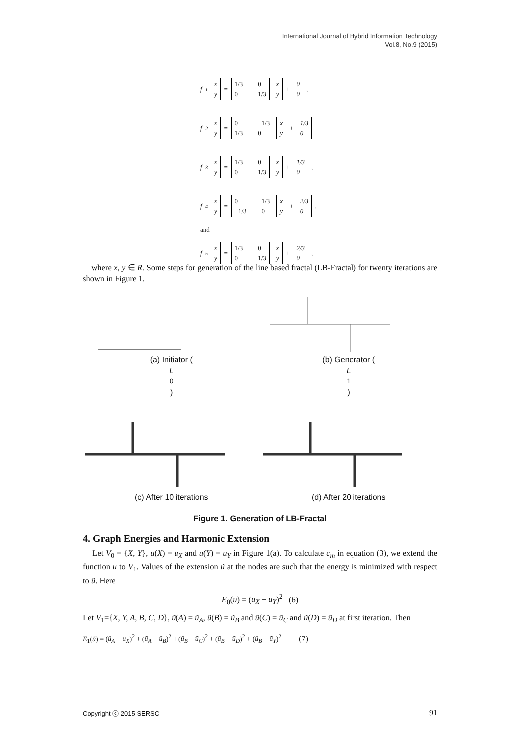International Journal of Hybrid Information Technology
Vol.8, No.9 (2015)
f<sub>1</sub> x
y = 1/3 0 0 1/3 x
y + 0
0,
f<sub>2</sub> x
y = 0 −1/3 1/3 0 x
y + 1/3
0
f<sub>3</sub> x
y = 1/3 0 0 1/3 x
y + 1/3
0,
f<sub>4</sub> x
y = 0 1/3 −1/3 0 x
y + 2/3
0,
and
f<sub>5</sub> x
y = 1/3 0 0 1/3 x
y + 2/3
0,
where x, y ∈ R. Some steps for generation of the line based fractal (LB-Fractal) for twenty iterations are shown in Figure 1.
(a) Initiator (L
<sub>0</sub>)
(b) Generator (L
<sub>1</sub>)
(c) After 10 iterations
(d) After 20 iterations
Figure 1. Generation of LB-Fractal
4. Graph Energies and Harmonic Extension
Let V<sub>0</sub> = {X, Y}, u(X) = u<sub>X</sub> and u(Y) = u<sub>Y</sub> in Figure 1(a). To calculate c<sub>m</sub> in equation (3), we extend the function u to V<sub>1</sub>. Values of the extension ũ at the nodes are such that the energy is minimized with respect to ũ. Here
E<sub>0</sub>(u) = (u<sub>X</sub> − u<sub>Y</sub>)<sup>2</sup> (6)
Let V<sub>1</sub>={X, Y, A, B, C, D}, ũ(A) = ũ<sub>A</sub>, ũ(B) = ũ<sub>B</sub> and ũ(C) = ũ<sub>C</sub> and ũ(D) = ũ<sub>D</sub> at first iteration. Then
E<sub>1</sub>(ũ) = (ũ<sub>A</sub> − u<sub>X</sub>)<sup>2</sup> + (ũ<sub>A</sub> − ũ<sub>B</sub>)<sup>2</sup> + (ũ<sub>B</sub> − ũ<sub>C</sub>)<sup>2</sup> + (ũ<sub>B</sub> − ũ<sub>D</sub>)<sup>2</sup> + (ũ<sub>B</sub> − ũ<sub>Y</sub>)<sup>2</sup> (7)
Copyright ⓒ 2015 SERSC 91